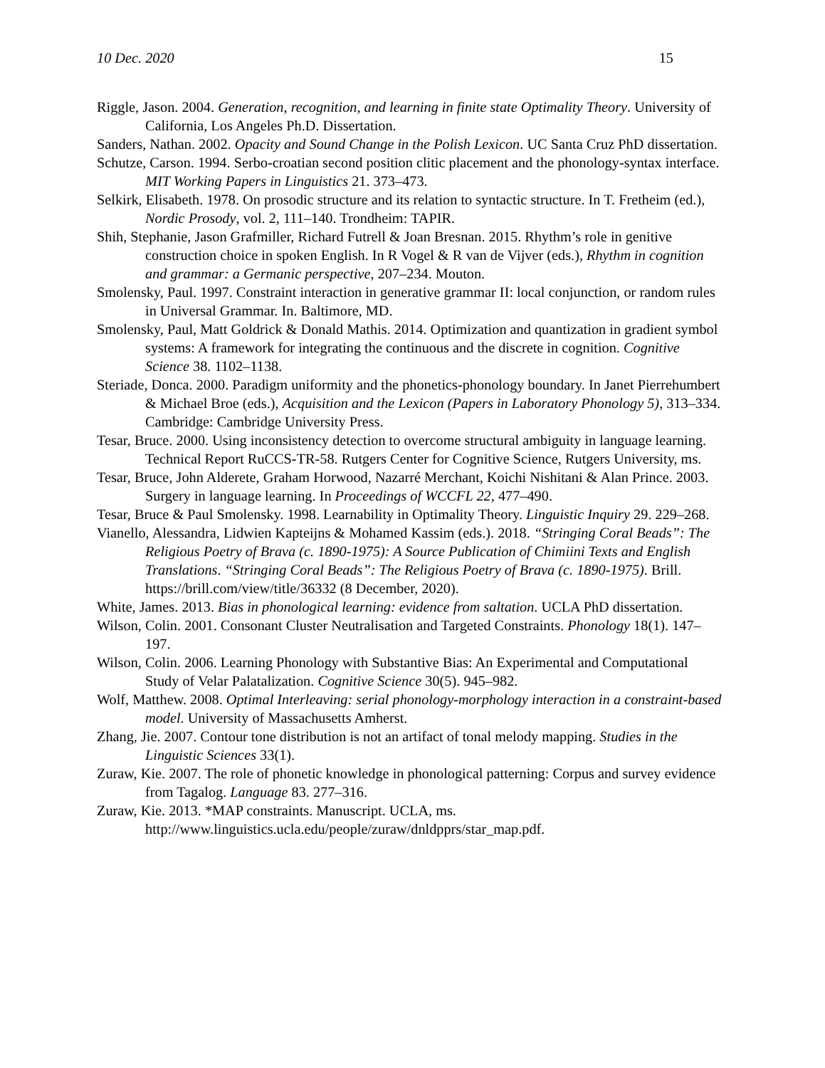10 Dec. 2020 15
Riggle, Jason. 2004. Generation, recognition, and learning in finite state Optimality Theory. University of California, Los Angeles Ph.D. Dissertation.
Sanders, Nathan. 2002. Opacity and Sound Change in the Polish Lexicon. UC Santa Cruz PhD dissertation.
Schutze, Carson. 1994. Serbo-croatian second position clitic placement and the phonology-syntax interface. MIT Working Papers in Linguistics 21. 373–473.
Selkirk, Elisabeth. 1978. On prosodic structure and its relation to syntactic structure. In T. Fretheim (ed.), Nordic Prosody, vol. 2, 111–140. Trondheim: TAPIR.
Shih, Stephanie, Jason Grafmiller, Richard Futrell & Joan Bresnan. 2015. Rhythm’s role in genitive construction choice in spoken English. In R Vogel & R van de Vijver (eds.), Rhythm in cognition and grammar: a Germanic perspective, 207–234. Mouton.
Smolensky, Paul. 1997. Constraint interaction in generative grammar II: local conjunction, or random rules in Universal Grammar. In. Baltimore, MD.
Smolensky, Paul, Matt Goldrick & Donald Mathis. 2014. Optimization and quantization in gradient symbol systems: A framework for integrating the continuous and the discrete in cognition. Cognitive Science 38. 1102–1138.
Steriade, Donca. 2000. Paradigm uniformity and the phonetics-phonology boundary. In Janet Pierrehumbert & Michael Broe (eds.), Acquisition and the Lexicon (Papers in Laboratory Phonology 5), 313–334. Cambridge: Cambridge University Press.
Tesar, Bruce. 2000. Using inconsistency detection to overcome structural ambiguity in language learning. Technical Report RuCCS-TR-58. Rutgers Center for Cognitive Science, Rutgers University, ms.
Tesar, Bruce, John Alderete, Graham Horwood, Nazarré Merchant, Koichi Nishitani & Alan Prince. 2003. Surgery in language learning. In Proceedings of WCCFL 22, 477–490.
Tesar, Bruce & Paul Smolensky. 1998. Learnability in Optimality Theory. Linguistic Inquiry 29. 229–268.
Vianello, Alessandra, Lidwien Kapteijns & Mohamed Kassim (eds.). 2018. “Stringing Coral Beads”: The Religious Poetry of Brava (c. 1890-1975): A Source Publication of Chimiini Texts and English Translations. “Stringing Coral Beads”: The Religious Poetry of Brava (c. 1890-1975). Brill. https://brill.com/view/title/36332 (8 December, 2020).
White, James. 2013. Bias in phonological learning: evidence from saltation. UCLA PhD dissertation.
Wilson, Colin. 2001. Consonant Cluster Neutralisation and Targeted Constraints. Phonology 18(1). 147–197.
Wilson, Colin. 2006. Learning Phonology with Substantive Bias: An Experimental and Computational Study of Velar Palatalization. Cognitive Science 30(5). 945–982.
Wolf, Matthew. 2008. Optimal Interleaving: serial phonology-morphology interaction in a constraint-based model. University of Massachusetts Amherst.
Zhang, Jie. 2007. Contour tone distribution is not an artifact of tonal melody mapping. Studies in the Linguistic Sciences 33(1).
Zuraw, Kie. 2007. The role of phonetic knowledge in phonological patterning: Corpus and survey evidence from Tagalog. Language 83. 277–316.
Zuraw, Kie. 2013. *MAP constraints. Manuscript. UCLA, ms. http://www.linguistics.ucla.edu/people/zuraw/dnldpprs/star_map.pdf.